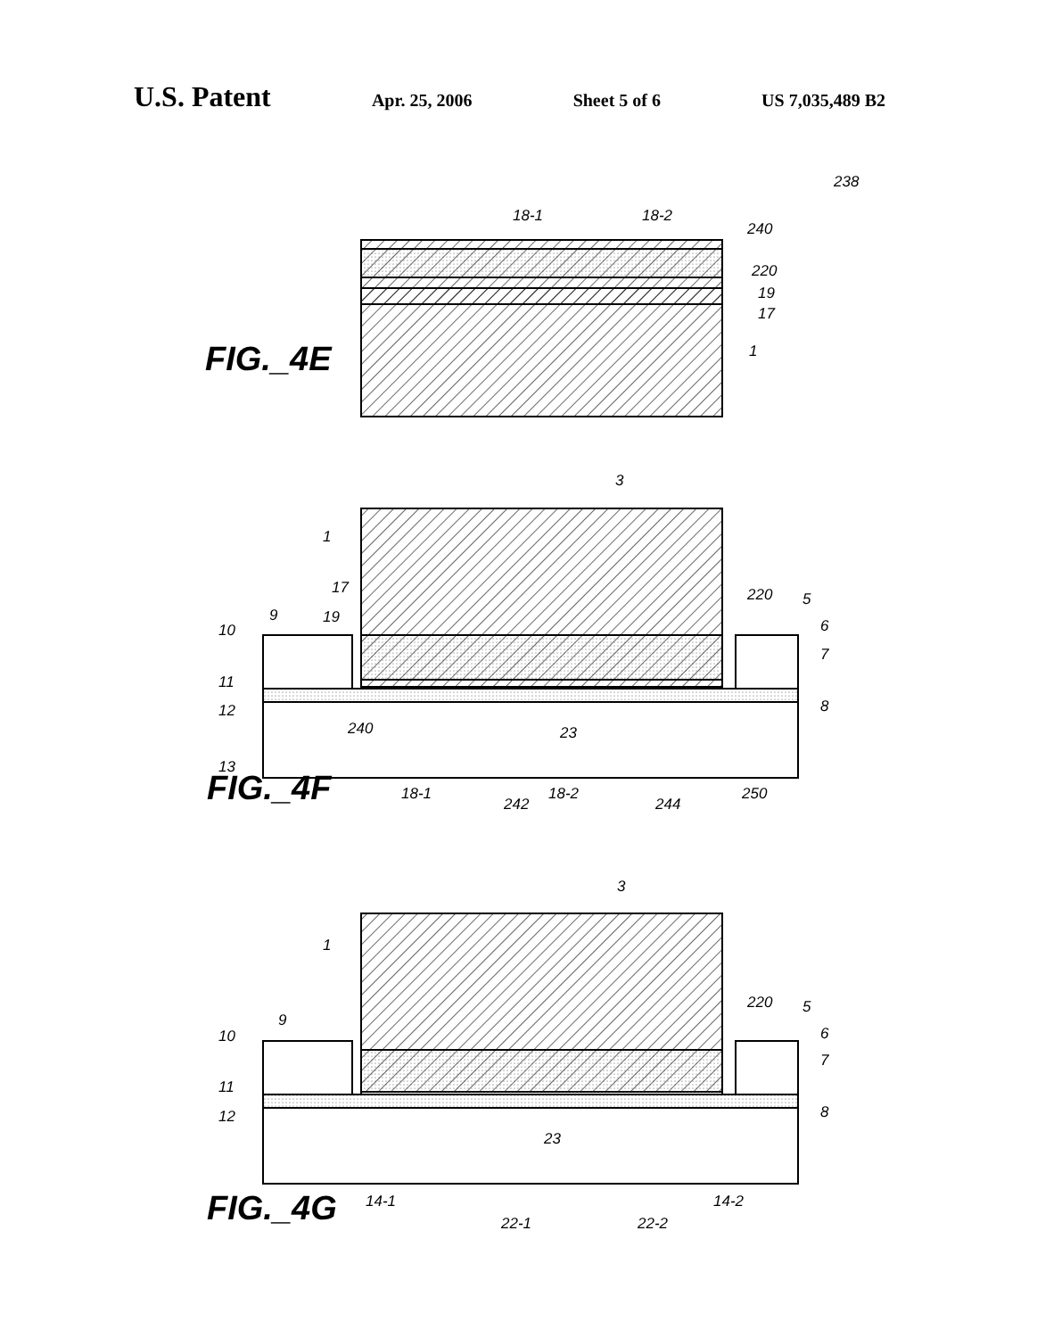U.S. Patent Apr. 25, 2006 Sheet 5 of 6 US 7,035,489 B2
238
18-1
18-2
240
220
19
17
1
3
1
17
19
9
10
220
5
6
7
11
12
8
240
23
13
18-1
242
18-2
244
250
3
1
9
10
220
5
6
7
11
12
8
23
14-1
14-2
22-1
22-2
FIG._4E
FIG._4F
FIG._4G